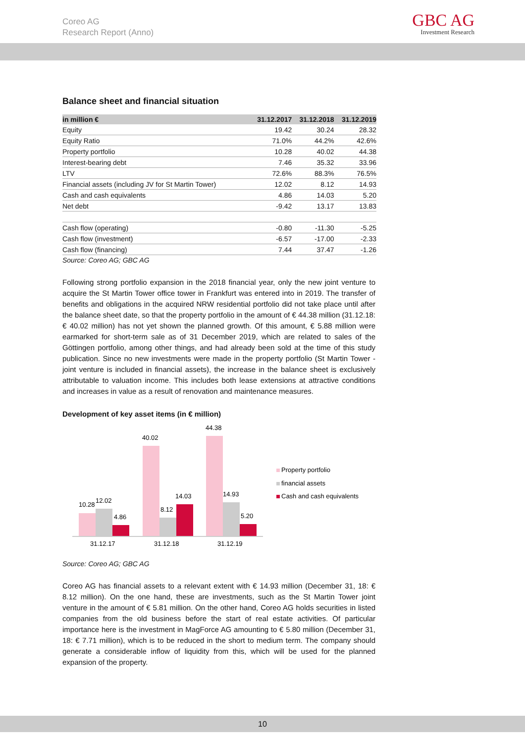Coreo AG
Research Report (Anno)
GBC AG
Investment Research
Balance sheet and financial situation
| in million € | 31.12.2017 | 31.12.2018 | 31.12.2019 |
| --- | --- | --- | --- |
| Equity | 19.42 | 30.24 | 28.32 |
| Equity Ratio | 71.0% | 44.2% | 42.6% |
| Property portfolio | 10.28 | 40.02 | 44.38 |
| Interest-bearing debt | 7.46 | 35.32 | 33.96 |
| LTV | 72.6% | 88.3% | 76.5% |
| Financial assets (including JV for St Martin Tower) | 12.02 | 8.12 | 14.93 |
| Cash and cash equivalents | 4.86 | 14.03 | 5.20 |
| Net debt | -9.42 | 13.17 | 13.83 |
| Cash flow (operating) | -0.80 | -11.30 | -5.25 |
| Cash flow (investment) | -6.57 | -17.00 | -2.33 |
| Cash flow (financing) | 7.44 | 37.47 | -1.26 |
Source: Coreo AG; GBC AG
Following strong portfolio expansion in the 2018 financial year, only the new joint venture to acquire the St Martin Tower office tower in Frankfurt was entered into in 2019. The transfer of benefits and obligations in the acquired NRW residential portfolio did not take place until after the balance sheet date, so that the property portfolio in the amount of € 44.38 million (31.12.18: € 40.02 million) has not yet shown the planned growth. Of this amount, € 5.88 million were earmarked for short-term sale as of 31 December 2019, which are related to sales of the Göttingen portfolio, among other things, and had already been sold at the time of this study publication. Since no new investments were made in the property portfolio (St Martin Tower - joint venture is included in financial assets), the increase in the balance sheet is exclusively attributable to valuation income. This includes both lease extensions at attractive conditions and increases in value as a result of renovation and maintenance measures.
Development of key asset items (in € million)
10.28
12.02
4.86
40.02
8.12
14.03
44.38
14.93
5.20
31.12.17
31.12.18
31.12.19
Property portfolio
financial assets
Cash and cash equivalents
Source: Coreo AG; GBC AG
Coreo AG has financial assets to a relevant extent with € 14.93 million (December 31, 18: € 8.12 million). On the one hand, these are investments, such as the St Martin Tower joint venture in the amount of € 5.81 million. On the other hand, Coreo AG holds securities in listed companies from the old business before the start of real estate activities. Of particular importance here is the investment in MagForce AG amounting to € 5.80 million (December 31, 18: € 7.71 million), which is to be reduced in the short to medium term. The company should generate a considerable inflow of liquidity from this, which will be used for the planned expansion of the property.
10